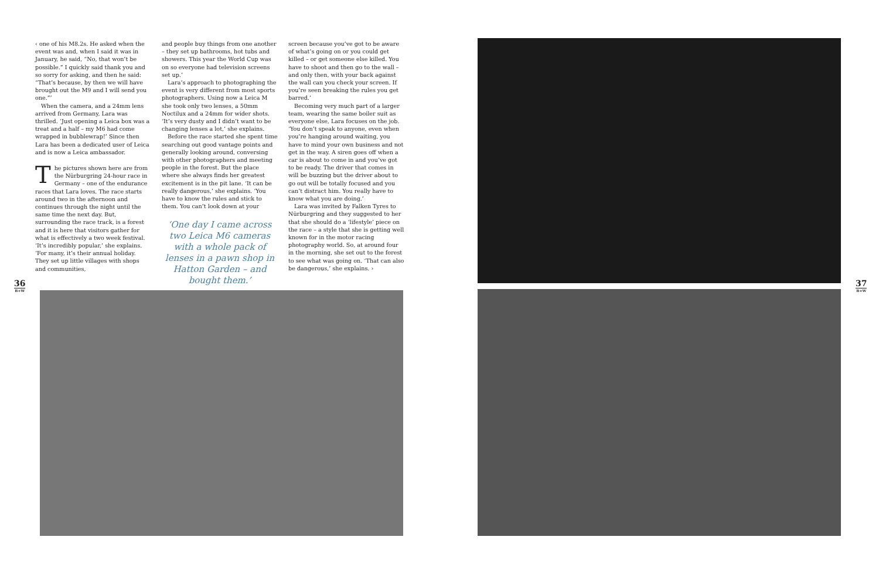‹ one of his M8.2s. He asked when the event was and, when I said it was in January, he said, “No, that won’t be possible.” I quickly said thank you and so sorry for asking, and then he said: “That’s because, by then we will have brought out the M9 and I will send you one.”’
When the camera, and a 24mm lens arrived from Germany, Lara was thrilled. ‘Just opening a Leica box was a treat and a half – my M6 had come wrapped in bubblewrap!’ Since then Lara has been a dedicated user of Leica and is now a Leica ambassador.
The pictures shown here are from the Nürburgring 24-hour race in Germany – one of the endurance races that Lara loves. The race starts around two in the afternoon and continues through the night until the same time the next day. But, surrounding the race track, is a forest and it is here that visitors gather for what is effectively a two week festival. ‘It’s incredibly popular,’ she explains. ‘For many, it’s their annual holiday. They set up little villages with shops and communities,
and people buy things from one another – they set up bathrooms, hot tubs and showers. This year the World Cup was on so everyone had television screens set up.’
Lara’s approach to photographing the event is very different from most sports photographers. Using now a Leica M she took only two lenses, a 50mm Noctilux and a 24mm for wider shots. ‘It’s very dusty and I didn’t want to be changing lenses a lot,’ she explains.
Before the race started she spent time searching out good vantage points and generally looking around, conversing with other photographers and meeting people in the forest. But the place where she always finds her greatest excitement is in the pit lane. ‘It can be really dangerous,’ she explains. ‘You have to know the rules and stick to them. You can’t look down at your
‘One day I came across two Leica M6 cameras with a whole pack of lenses in a pawn shop in Hatton Garden – and bought them.’
screen because you’ve got to be aware of what’s going on or you could get killed – or get someone else killed. You have to shoot and then go to the wall – and only then, with your back against the wall can you check your screen. If you’re seen breaking the rules you get barred.’
Becoming very much part of a larger team, wearing the same boiler suit as everyone else, Lara focuses on the job. ‘You don’t speak to anyone, even when you’re hanging around waiting, you have to mind your own business and not get in the way. A siren goes off when a car is about to come in and you’ve got to be ready. The driver that comes in will be buzzing but the driver about to go out will be totally focused and you can’t distract him. You really have to know what you are doing.’
Lara was invited by Falken Tyres to Nürburgring and they suggested to her that she should do a ‘lifestyle’ piece on the race – a style that she is getting well known for in the motor racing photography world. So, at around four in the morning, she set out to the forest to see what was going on. ‘That can also be dangerous,’ she explains. ›
36
B+W
37
B+W